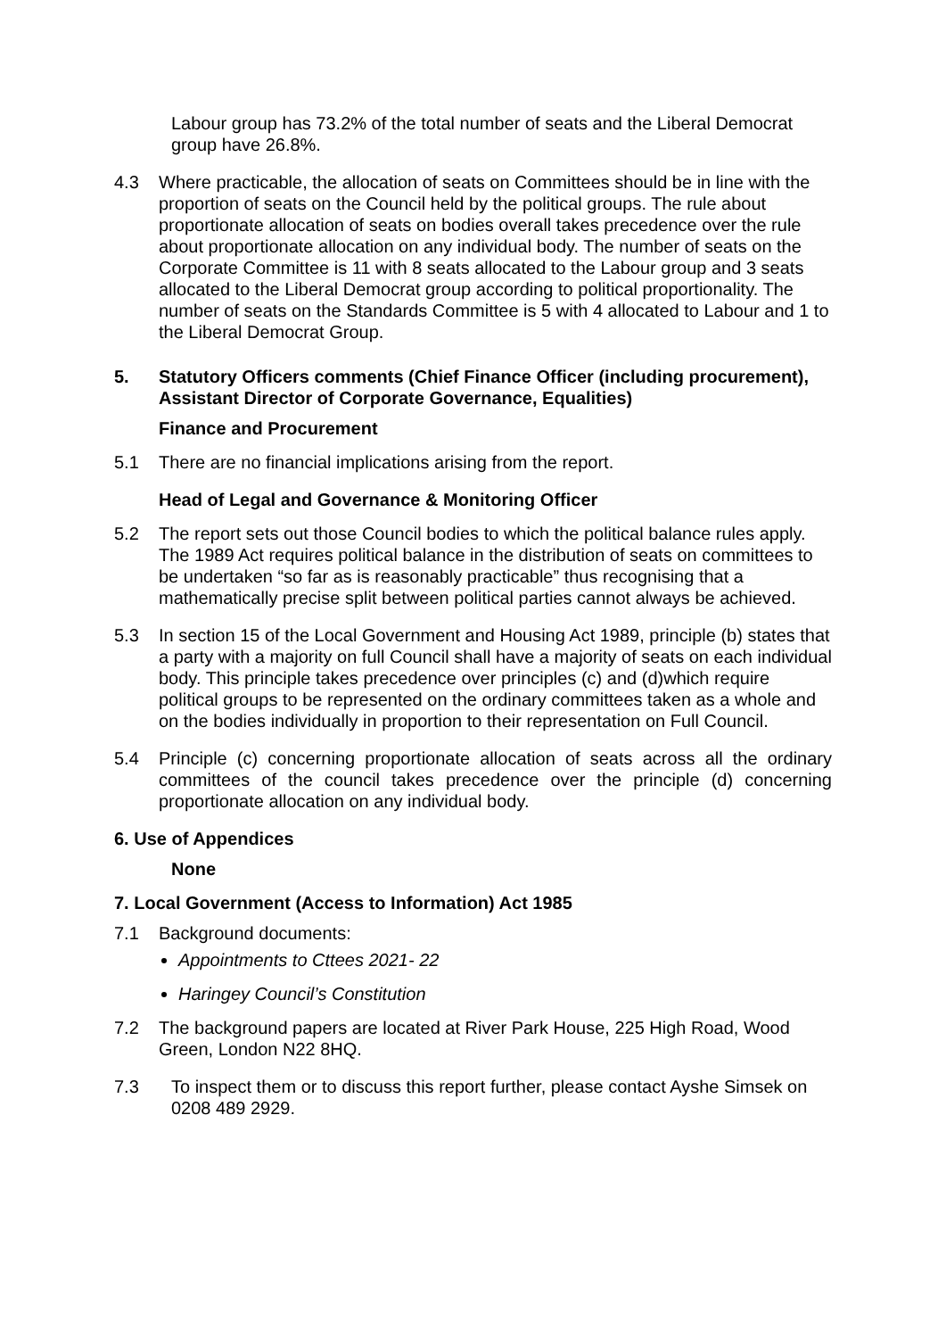Labour group has 73.2% of the total number of seats and the Liberal Democrat group have 26.8%.
4.3 Where practicable, the allocation of seats on Committees should be in line with the proportion of seats on the Council held by the political groups. The rule about proportionate allocation of seats on bodies overall takes precedence over the rule about proportionate allocation on any individual body. The number of seats on the Corporate Committee is 11 with 8 seats allocated to the Labour group and 3 seats allocated to the Liberal Democrat group according to political proportionality. The number of seats on the Standards Committee is 5 with 4 allocated to Labour and 1 to the Liberal Democrat Group.
5. Statutory Officers comments (Chief Finance Officer (including procurement), Assistant Director of Corporate Governance, Equalities)
Finance and Procurement
5.1 There are no financial implications arising from the report.
Head of Legal and Governance & Monitoring Officer
5.2 The report sets out those Council bodies to which the political balance rules apply. The 1989 Act requires political balance in the distribution of seats on committees to be undertaken “so far as is reasonably practicable” thus recognising that a mathematically precise split between political parties cannot always be achieved.
5.3 In section 15 of the Local Government and Housing Act 1989, principle (b) states that a party with a majority on full Council shall have a majority of seats on each individual body. This principle takes precedence over principles (c) and (d)which require political groups to be represented on the ordinary committees taken as a whole and on the bodies individually in proportion to their representation on Full Council.
5.4 Principle (c) concerning proportionate allocation of seats across all the ordinary committees of the council takes precedence over the principle (d) concerning proportionate allocation on any individual body.
6. Use of Appendices
None
7. Local Government (Access to Information) Act 1985
7.1 Background documents:
Appointments to Cttees 2021- 22
Haringey Council’s Constitution
7.2 The background papers are located at River Park House, 225 High Road, Wood Green, London N22 8HQ.
7.3 To inspect them or to discuss this report further, please contact Ayshe Simsek on 0208 489 2929.